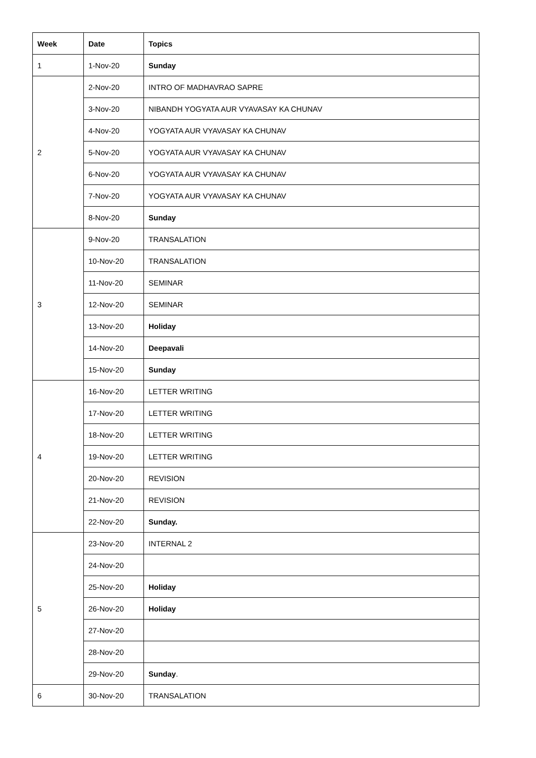| Week | Date | Topics |
| --- | --- | --- |
| 1 | 1-Nov-20 | Sunday |
| 2 | 2-Nov-20 | INTRO OF MADHAVRAO SAPRE |
| | 3-Nov-20 | NIBANDH YOGYATA AUR VYAVASAY KA CHUNAV |
| | 4-Nov-20 | YOGYATA AUR VYAVASAY KA CHUNAV |
| | 5-Nov-20 | YOGYATA AUR VYAVASAY KA CHUNAV |
| | 6-Nov-20 | YOGYATA AUR VYAVASAY KA CHUNAV |
| | 7-Nov-20 | YOGYATA AUR VYAVASAY KA CHUNAV |
| | 8-Nov-20 | Sunday |
| 3 | 9-Nov-20 | TRANSALATION |
| | 10-Nov-20 | TRANSALATION |
| | 11-Nov-20 | SEMINAR |
| | 12-Nov-20 | SEMINAR |
| | 13-Nov-20 | Holiday |
| | 14-Nov-20 | Deepavali |
| | 15-Nov-20 | Sunday |
| 4 | 16-Nov-20 | LETTER WRITING |
| | 17-Nov-20 | LETTER WRITING |
| | 18-Nov-20 | LETTER WRITING |
| | 19-Nov-20 | LETTER WRITING |
| | 20-Nov-20 | REVISION |
| | 21-Nov-20 | REVISION |
| | 22-Nov-20 | Sunday. |
| 5 | 23-Nov-20 | INTERNAL 2 |
| | 24-Nov-20 | |
| | 25-Nov-20 | Holiday |
| | 26-Nov-20 | Holiday |
| | 27-Nov-20 | |
| | 28-Nov-20 | |
| | 29-Nov-20 | Sunday . |
| 6 | 30-Nov-20 | TRANSALATION |